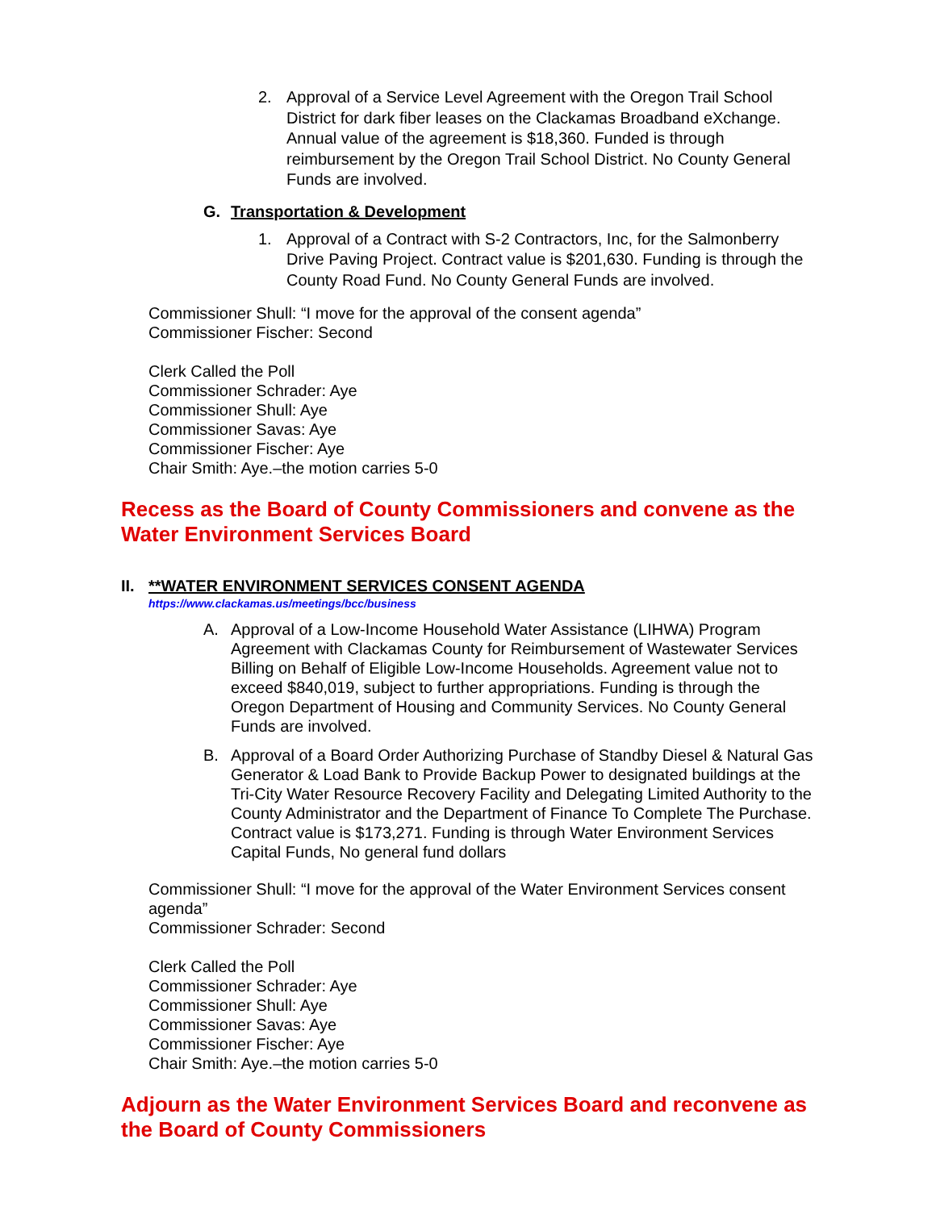2.
Approval of a Service Level Agreement with the Oregon Trail School District for dark fiber leases on the Clackamas Broadband eXchange. Annual value of the agreement is $18,360. Funded is through reimbursement by the Oregon Trail School District. No County General Funds are involved.
G. Transportation & Development
1.
Approval of a Contract with S-2 Contractors, Inc, for the Salmonberry Drive Paving Project. Contract value is $201,630. Funding is through the County Road Fund. No County General Funds are involved.
Commissioner Shull: “I move for the approval of the consent agenda”
Commissioner Fischer: Second
Clerk Called the Poll
Commissioner Schrader: Aye
Commissioner Shull: Aye
Commissioner Savas: Aye
Commissioner Fischer: Aye
Chair Smith: Aye.–the motion carries 5-0
Recess as the Board of County Commissioners and convene as the Water Environment Services Board
II. **WATER ENVIRONMENT SERVICES CONSENT AGENDA
https://www.clackamas.us/meetings/bcc/business
A. Approval of a Low-Income Household Water Assistance (LIHWA) Program Agreement with Clackamas County for Reimbursement of Wastewater Services Billing on Behalf of Eligible Low-Income Households. Agreement value not to exceed $840,019, subject to further appropriations. Funding is through the Oregon Department of Housing and Community Services. No County General Funds are involved.
B. Approval of a Board Order Authorizing Purchase of Standby Diesel & Natural Gas Generator & Load Bank to Provide Backup Power to designated buildings at the Tri-City Water Resource Recovery Facility and Delegating Limited Authority to the County Administrator and the Department of Finance To Complete The Purchase. Contract value is $173,271. Funding is through Water Environment Services Capital Funds, No general fund dollars
Commissioner Shull: “I move for the approval of the Water Environment Services consent agenda”
Commissioner Schrader: Second
Clerk Called the Poll
Commissioner Schrader: Aye
Commissioner Shull: Aye
Commissioner Savas: Aye
Commissioner Fischer: Aye
Chair Smith: Aye.–the motion carries 5-0
Adjourn as the Water Environment Services Board and reconvene as the Board of County Commissioners